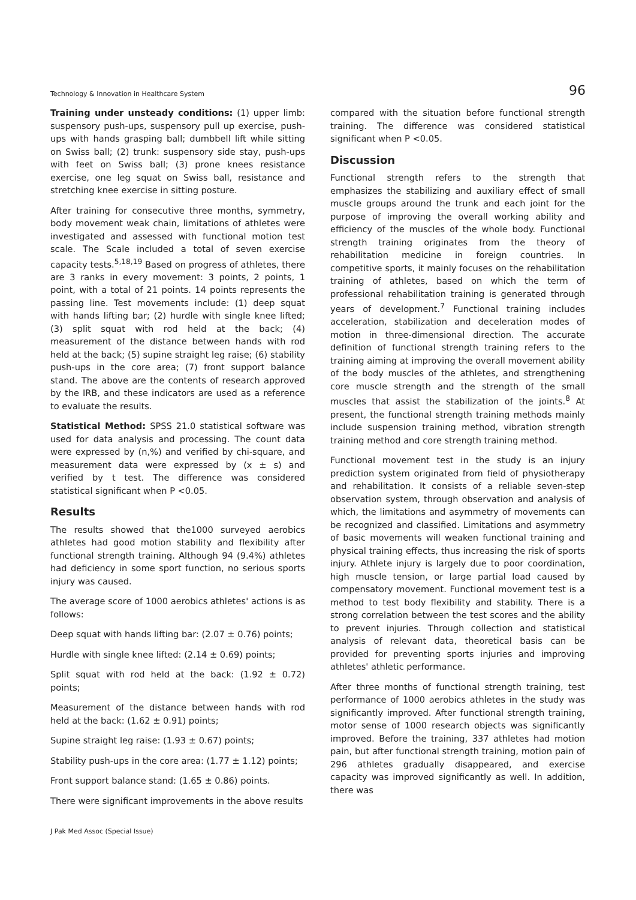Technology & Innovation in Healthcare System 96
Training under unsteady conditions: (1) upper limb: suspensory push-ups, suspensory pull up exercise, push-ups with hands grasping ball; dumbbell lift while sitting on Swiss ball; (2) trunk: suspensory side stay, push-ups with feet on Swiss ball; (3) prone knees resistance exercise, one leg squat on Swiss ball, resistance and stretching knee exercise in sitting posture.
After training for consecutive three months, symmetry, body movement weak chain, limitations of athletes were investigated and assessed with functional motion test scale. The Scale included a total of seven exercise capacity tests.<sup>5,18,19</sup> Based on progress of athletes, there are 3 ranks in every movement: 3 points, 2 points, 1 point, with a total of 21 points. 14 points represents the passing line. Test movements include: (1) deep squat with hands lifting bar; (2) hurdle with single knee lifted; (3) split squat with rod held at the back; (4) measurement of the distance between hands with rod held at the back; (5) supine straight leg raise; (6) stability push-ups in the core area; (7) front support balance stand. The above are the contents of research approved by the IRB, and these indicators are used as a reference to evaluate the results.
Statistical Method: SPSS 21.0 statistical software was used for data analysis and processing. The count data were expressed by (n,%) and verified by chi-square, and measurement data were expressed by (x ± s) and verified by t test. The difference was considered statistical significant when P <0.05.
Results
The results showed that the1000 surveyed aerobics athletes had good motion stability and flexibility after functional strength training. Although 94 (9.4%) athletes had deficiency in some sport function, no serious sports injury was caused.
The average score of 1000 aerobics athletes' actions is as follows:
Deep squat with hands lifting bar: (2.07 ± 0.76) points;
Hurdle with single knee lifted: (2.14 ± 0.69) points;
Split squat with rod held at the back: (1.92 ± 0.72) points;
Measurement of the distance between hands with rod held at the back: (1.62 ± 0.91) points;
Supine straight leg raise: (1.93 ± 0.67) points;
Stability push-ups in the core area: (1.77 ± 1.12) points;
Front support balance stand: (1.65 ± 0.86) points.
There were significant improvements in the above results
J Pak Med Assoc (Special Issue)
compared with the situation before functional strength training. The difference was considered statistical significant when P <0.05.
Discussion
Functional strength refers to the strength that emphasizes the stabilizing and auxiliary effect of small muscle groups around the trunk and each joint for the purpose of improving the overall working ability and efficiency of the muscles of the whole body. Functional strength training originates from the theory of rehabilitation medicine in foreign countries. In competitive sports, it mainly focuses on the rehabilitation training of athletes, based on which the term of professional rehabilitation training is generated through years of development.<sup>7</sup> Functional training includes acceleration, stabilization and deceleration modes of motion in three-dimensional direction. The accurate definition of functional strength training refers to the training aiming at improving the overall movement ability of the body muscles of the athletes, and strengthening core muscle strength and the strength of the small muscles that assist the stabilization of the joints.<sup>8</sup> At present, the functional strength training methods mainly include suspension training method, vibration strength training method and core strength training method.
Functional movement test in the study is an injury prediction system originated from field of physiotherapy and rehabilitation. It consists of a reliable seven-step observation system, through observation and analysis of which, the limitations and asymmetry of movements can be recognized and classified. Limitations and asymmetry of basic movements will weaken functional training and physical training effects, thus increasing the risk of sports injury. Athlete injury is largely due to poor coordination, high muscle tension, or large partial load caused by compensatory movement. Functional movement test is a method to test body flexibility and stability. There is a strong correlation between the test scores and the ability to prevent injuries. Through collection and statistical analysis of relevant data, theoretical basis can be provided for preventing sports injuries and improving athletes' athletic performance.
After three months of functional strength training, test performance of 1000 aerobics athletes in the study was significantly improved. After functional strength training, motor sense of 1000 research objects was significantly improved. Before the training, 337 athletes had motion pain, but after functional strength training, motion pain of 296 athletes gradually disappeared, and exercise capacity was improved significantly as well. In addition, there was